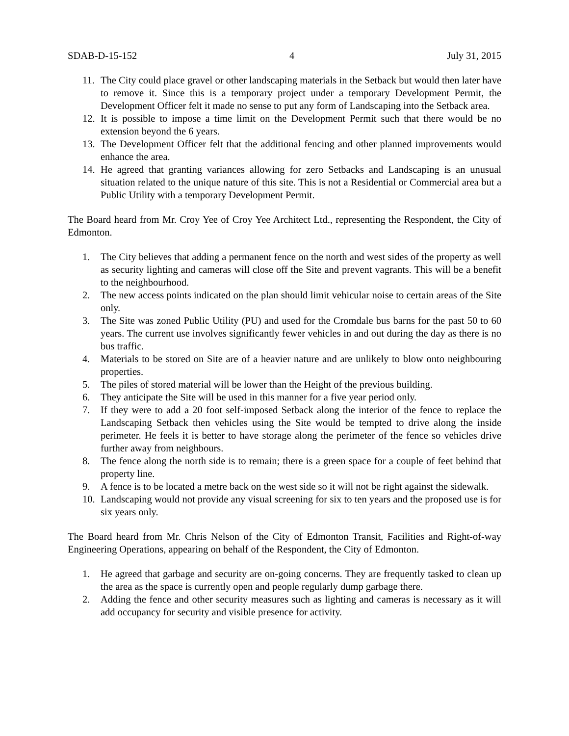SDAB-D-15-152 4 July 31, 2015
11. The City could place gravel or other landscaping materials in the Setback but would then later have to remove it. Since this is a temporary project under a temporary Development Permit, the Development Officer felt it made no sense to put any form of Landscaping into the Setback area.
12. It is possible to impose a time limit on the Development Permit such that there would be no extension beyond the 6 years.
13. The Development Officer felt that the additional fencing and other planned improvements would enhance the area.
14. He agreed that granting variances allowing for zero Setbacks and Landscaping is an unusual situation related to the unique nature of this site. This is not a Residential or Commercial area but a Public Utility with a temporary Development Permit.
The Board heard from Mr. Croy Yee of Croy Yee Architect Ltd., representing the Respondent, the City of Edmonton.
1. The City believes that adding a permanent fence on the north and west sides of the property as well as security lighting and cameras will close off the Site and prevent vagrants. This will be a benefit to the neighbourhood.
2. The new access points indicated on the plan should limit vehicular noise to certain areas of the Site only.
3. The Site was zoned Public Utility (PU) and used for the Cromdale bus barns for the past 50 to 60 years. The current use involves significantly fewer vehicles in and out during the day as there is no bus traffic.
4. Materials to be stored on Site are of a heavier nature and are unlikely to blow onto neighbouring properties.
5. The piles of stored material will be lower than the Height of the previous building.
6. They anticipate the Site will be used in this manner for a five year period only.
7. If they were to add a 20 foot self-imposed Setback along the interior of the fence to replace the Landscaping Setback then vehicles using the Site would be tempted to drive along the inside perimeter. He feels it is better to have storage along the perimeter of the fence so vehicles drive further away from neighbours.
8. The fence along the north side is to remain; there is a green space for a couple of feet behind that property line.
9. A fence is to be located a metre back on the west side so it will not be right against the sidewalk.
10. Landscaping would not provide any visual screening for six to ten years and the proposed use is for six years only.
The Board heard from Mr. Chris Nelson of the City of Edmonton Transit, Facilities and Right-of-way Engineering Operations, appearing on behalf of the Respondent, the City of Edmonton.
1. He agreed that garbage and security are on-going concerns. They are frequently tasked to clean up the area as the space is currently open and people regularly dump garbage there.
2. Adding the fence and other security measures such as lighting and cameras is necessary as it will add occupancy for security and visible presence for activity.